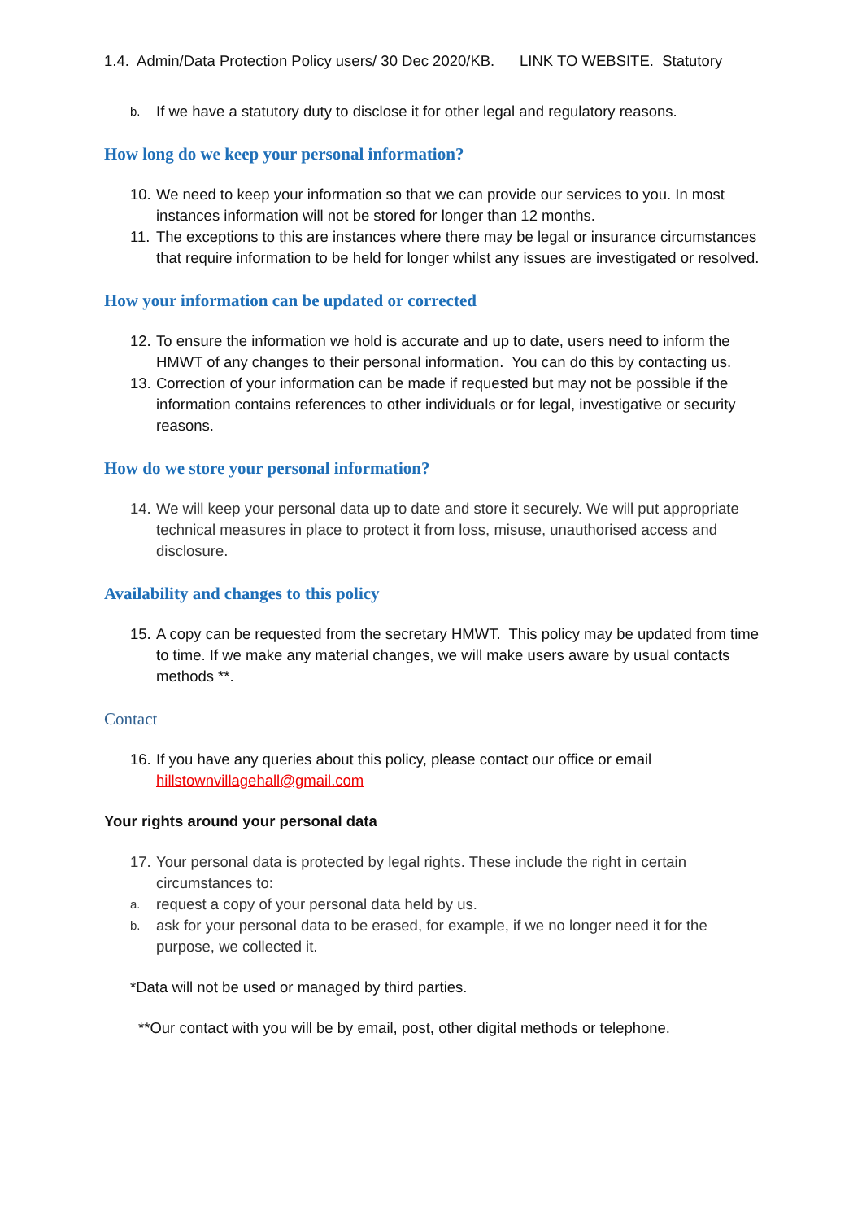1.4. Admin/Data Protection Policy users/ 30 Dec 2020/KB. LINK TO WEBSITE. Statutory
b. If we have a statutory duty to disclose it for other legal and regulatory reasons.
How long do we keep your personal information?
10. We need to keep your information so that we can provide our services to you. In most instances information will not be stored for longer than 12 months.
11. The exceptions to this are instances where there may be legal or insurance circumstances that require information to be held for longer whilst any issues are investigated or resolved.
How your information can be updated or corrected
12. To ensure the information we hold is accurate and up to date, users need to inform the HMWT of any changes to their personal information. You can do this by contacting us.
13. Correction of your information can be made if requested but may not be possible if the information contains references to other individuals or for legal, investigative or security reasons.
How do we store your personal information?
14. We will keep your personal data up to date and store it securely. We will put appropriate technical measures in place to protect it from loss, misuse, unauthorised access and disclosure.
Availability and changes to this policy
15. A copy can be requested from the secretary HMWT. This policy may be updated from time to time. If we make any material changes, we will make users aware by usual contacts methods **.
Contact
16. If you have any queries about this policy, please contact our office or email hillstownvillagehall@gmail.com
Your rights around your personal data
17. Your personal data is protected by legal rights. These include the right in certain circumstances to:
a. request a copy of your personal data held by us.
b. ask for your personal data to be erased, for example, if we no longer need it for the purpose, we collected it.
*Data will not be used or managed by third parties.
**Our contact with you will be by email, post, other digital methods or telephone.